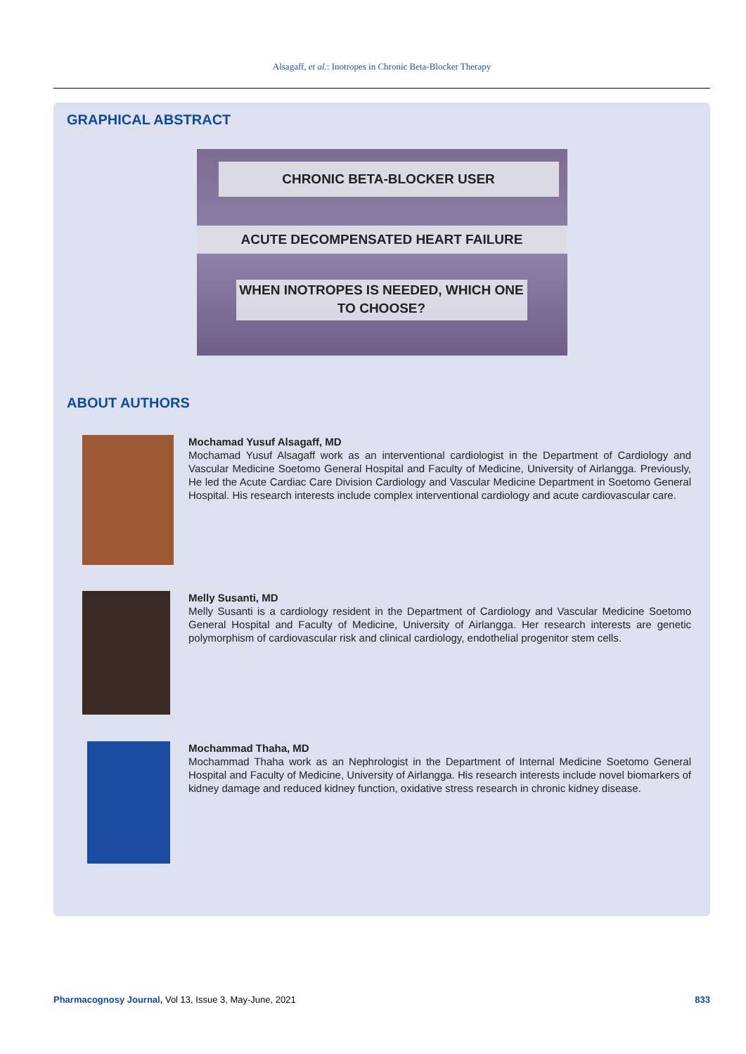Alsagaff, et al.: Inotropes in Chronic Beta-Blocker Therapy
GRAPHICAL ABSTRACT
CHRONIC BETA-BLOCKER USER
ACUTE DECOMPENSATED HEART FAILURE
WHEN INOTROPES IS NEEDED, WHICH ONE TO CHOOSE?
ABOUT AUTHORS
Mochamad Yusuf Alsagaff, MD
Mochamad Yusuf Alsagaff work as an interventional cardiologist in the Department of Cardiology and Vascular Medicine Soetomo General Hospital and Faculty of Medicine, University of Airlangga. Previously, He led the Acute Cardiac Care Division Cardiology and Vascular Medicine Department in Soetomo General Hospital. His research interests include complex interventional cardiology and acute cardiovascular care.
Melly Susanti, MD
Melly Susanti is a cardiology resident in the Department of Cardiology and Vascular Medicine Soetomo General Hospital and Faculty of Medicine, University of Airlangga. Her research interests are genetic polymorphism of cardiovascular risk and clinical cardiology, endothelial progenitor stem cells.
Mochammad Thaha, MD
Mochammad Thaha work as an Nephrologist in the Department of Internal Medicine Soetomo General Hospital and Faculty of Medicine, University of Airlangga. His research interests include novel biomarkers of kidney damage and reduced kidney function, oxidative stress research in chronic kidney disease.
Pharmacognosy Journal, Vol 13, Issue 3, May-June, 2021 833